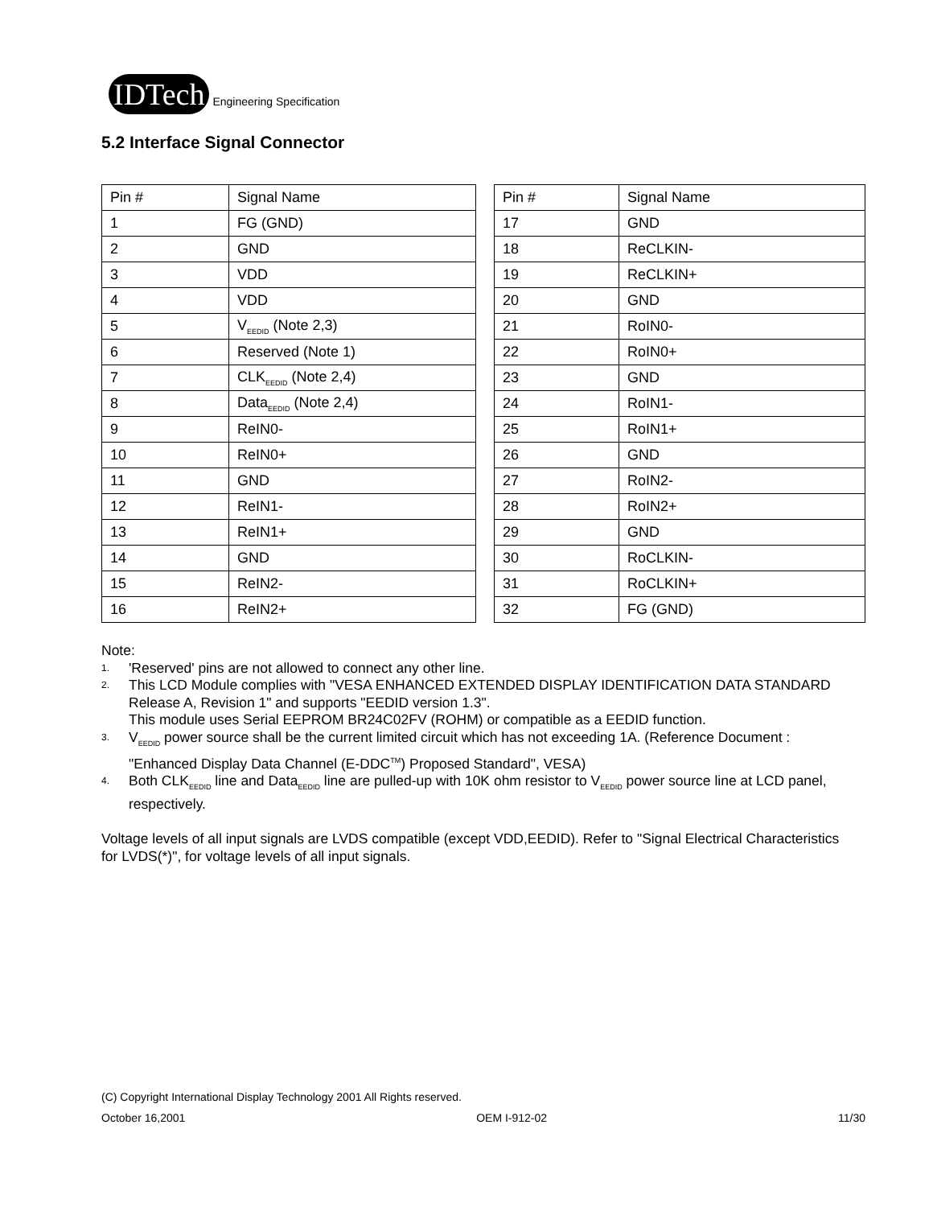IDTech Engineering Specification
5.2 Interface Signal Connector
| Pin # | Signal Name |
| 1 | FG (GND) |
| 2 | GND |
| 3 | VDD |
| 4 | VDD |
| 5 | V<sub>EEDID</sub> (Note 2,3) |
| 6 | Reserved (Note 1) |
| 7 | CLK<sub>EEDID</sub> (Note 2,4) |
| 8 | Data<sub>EEDID</sub> (Note 2,4) |
| 9 | ReIN0- |
| 10 | ReIN0+ |
| 11 | GND |
| 12 | ReIN1- |
| 13 | ReIN1+ |
| 14 | GND |
| 15 | ReIN2- |
| 16 | ReIN2+ |
| Pin # | Signal Name |
| 17 | GND |
| 18 | ReCLKIN- |
| 19 | ReCLKIN+ |
| 20 | GND |
| 21 | RoIN0- |
| 22 | RoIN0+ |
| 23 | GND |
| 24 | RoIN1- |
| 25 | RoIN1+ |
| 26 | GND |
| 27 | RoIN2- |
| 28 | RoIN2+ |
| 29 | GND |
| 30 | RoCLKIN- |
| 31 | RoCLKIN+ |
| 32 | FG (GND) |
Note:
1. 'Reserved' pins are not allowed to connect any other line.
2. This LCD Module complies with "VESA ENHANCED EXTENDED DISPLAY IDENTIFICATION DATA STANDARD Release A, Revision 1" and supports "EEDID version 1.3".
This module uses Serial EEPROM BR24C02FV (ROHM) or compatible as a EEDID function.
3. V<sub>EEDID</sub> power source shall be the current limited circuit which has not exceeding 1A. (Reference Document : "Enhanced Display Data Channel (E-DDC<sup>TM</sup>) Proposed Standard", VESA)
4. Both CLK<sub>EEDID</sub> line and Data<sub>EEDID</sub> line are pulled-up with 10K ohm resistor to V<sub>EEDID</sub> power source line at LCD panel, respectively.
Voltage levels of all input signals are LVDS compatible (except VDD,EEDID). Refer to "Signal Electrical Characteristics for LVDS(*)", for voltage levels of all input signals.
(C) Copyright International Display Technology 2001 All Rights reserved.
October 16,2001 OEM I-912-02 11/30